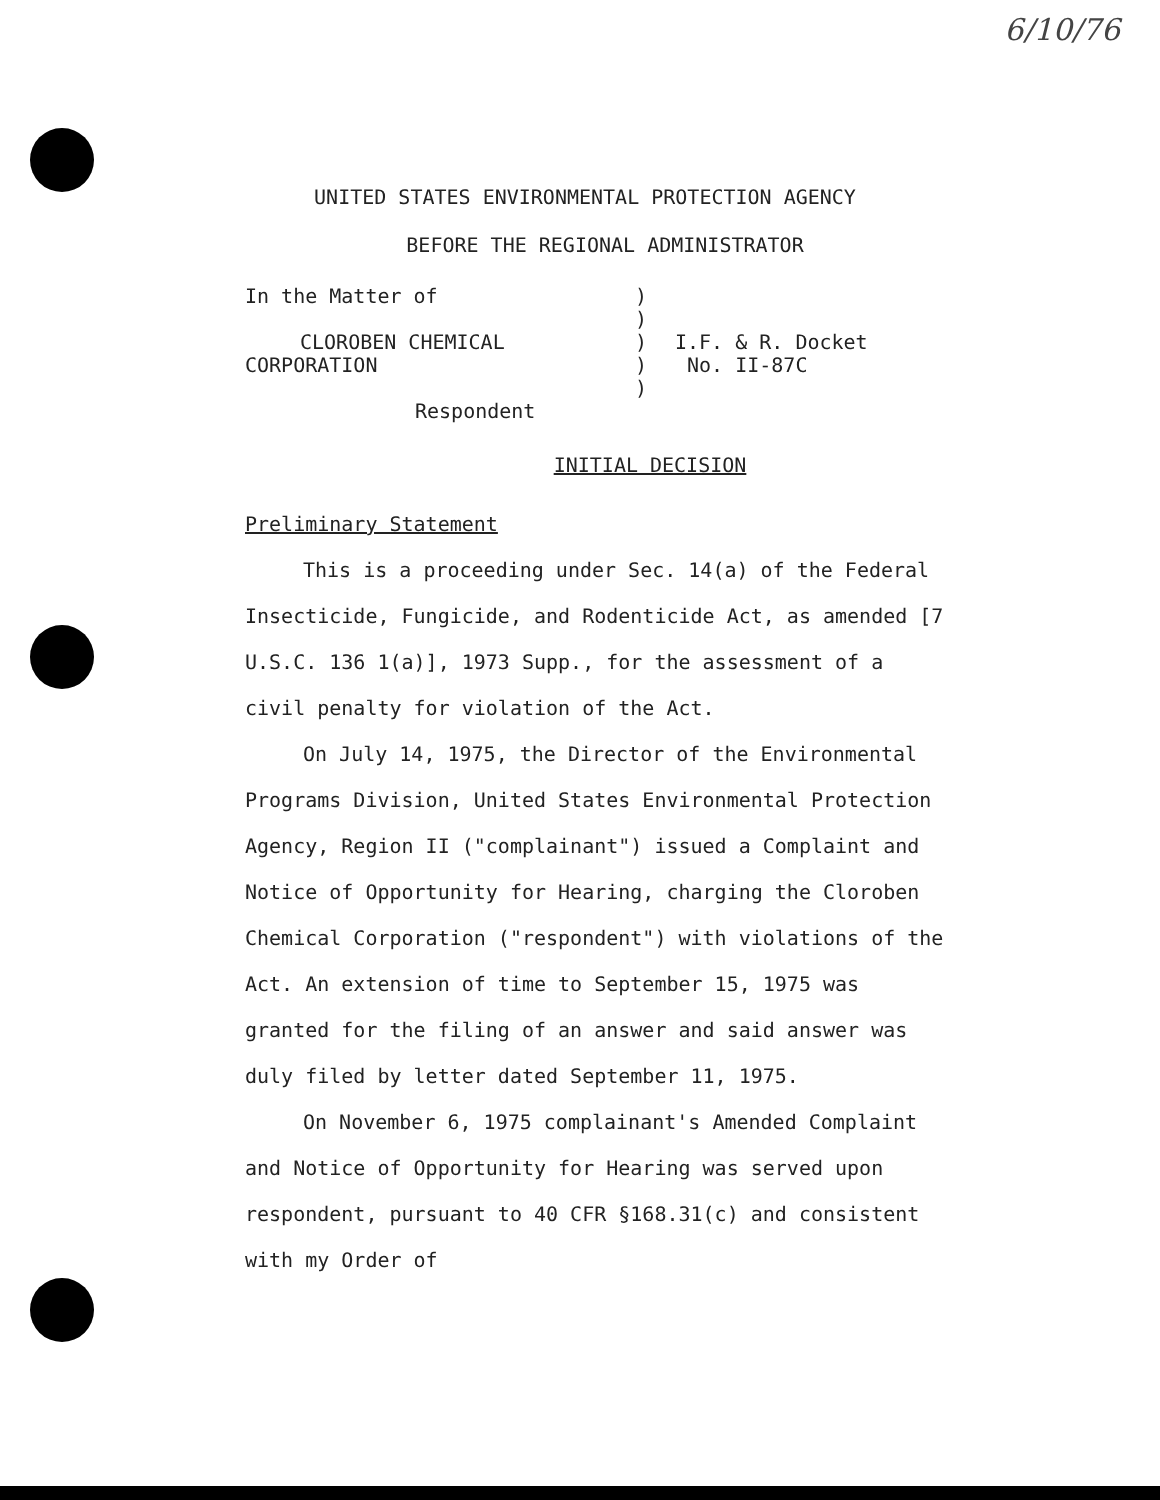6/10/76
UNITED STATES ENVIRONMENTAL PROTECTION AGENCY
BEFORE THE REGIONAL ADMINISTRATOR
In the Matter of
CLOROBEN CHEMICAL CORPORATION
Respondent
)
)
)
)
)
I.F. & R. Docket
No. II-87C
INITIAL DECISION
Preliminary Statement
This is a proceeding under Sec. 14(a) of the Federal Insecticide, Fungicide, and Rodenticide Act, as amended [7 U.S.C. 136 1(a)], 1973 Supp., for the assessment of a civil penalty for violation of the Act.
On July 14, 1975, the Director of the Environmental Programs Division, United States Environmental Protection Agency, Region II ("complainant") issued a Complaint and Notice of Opportunity for Hearing, charging the Cloroben Chemical Corporation ("respondent") with violations of the Act. An extension of time to September 15, 1975 was granted for the filing of an answer and said answer was duly filed by letter dated September 11, 1975.
On November 6, 1975 complainant's Amended Complaint and Notice of Opportunity for Hearing was served upon respondent, pursuant to 40 CFR §168.31(c) and consistent with my Order of